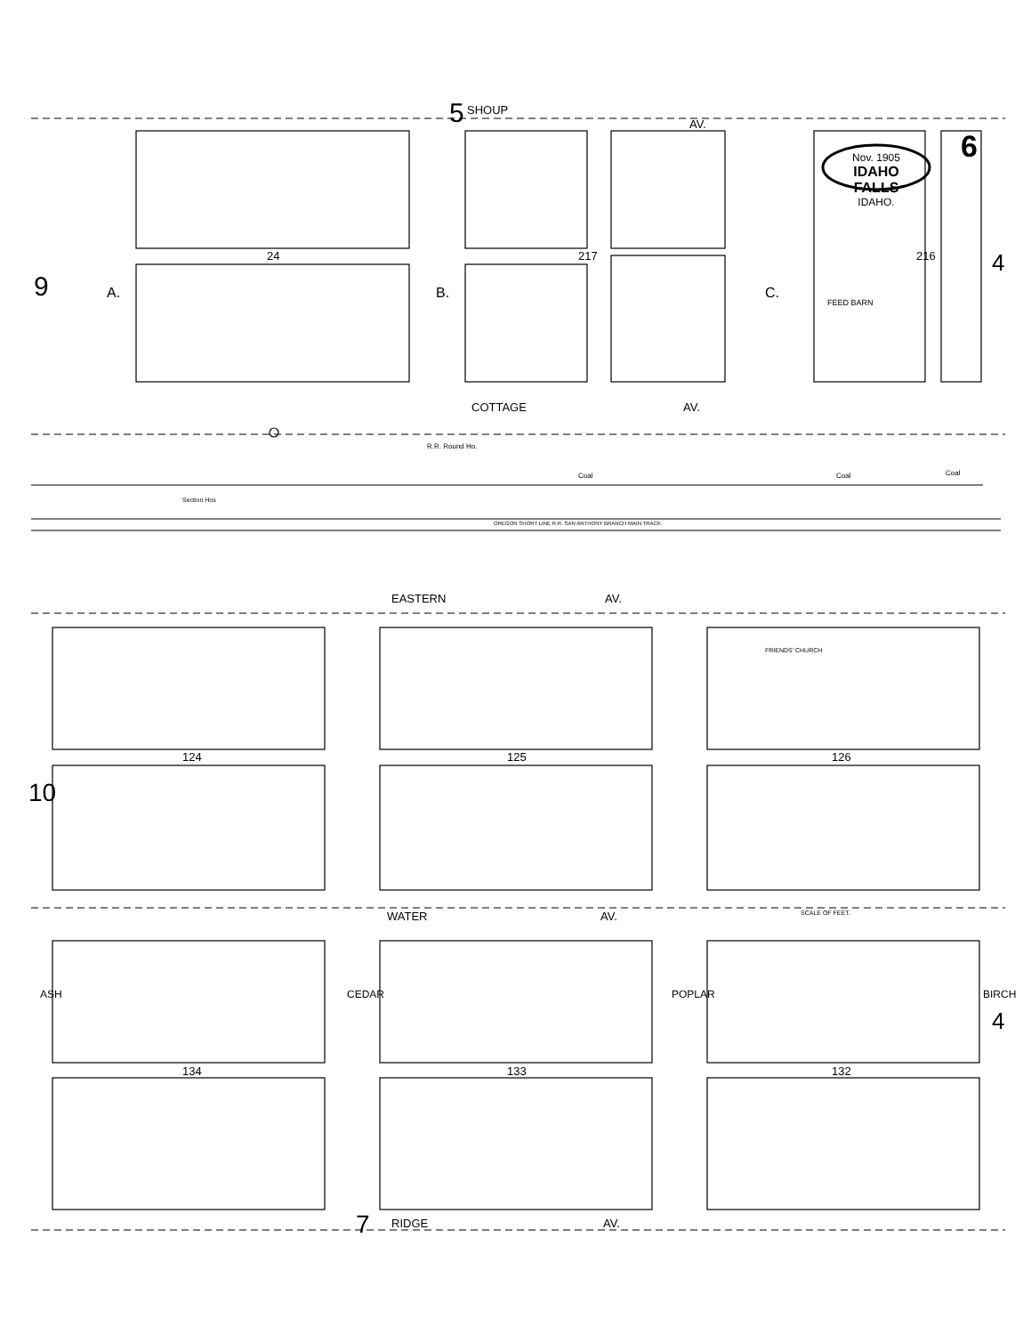5 SHOUP
AV.
Nov. 1905
IDAHO FALLS
IDAHO.
6
9
24 217 216 4
A. B. C.
FEED BARN
COTTAGE AV.
R.R. Round Ho.
Coal Coal Coal
Section Hos
OREGON SHORT LINE R.R. SAN ANTHONY BRANCH MAIN TRACK
EASTERN AV.
124 125 126
10
FRIENDS' CHURCH
WATER AV. SCALE OF FEET.
ASH CEDAR POPLAR BIRCH
4
134 133 132
7 RIDGE AV.